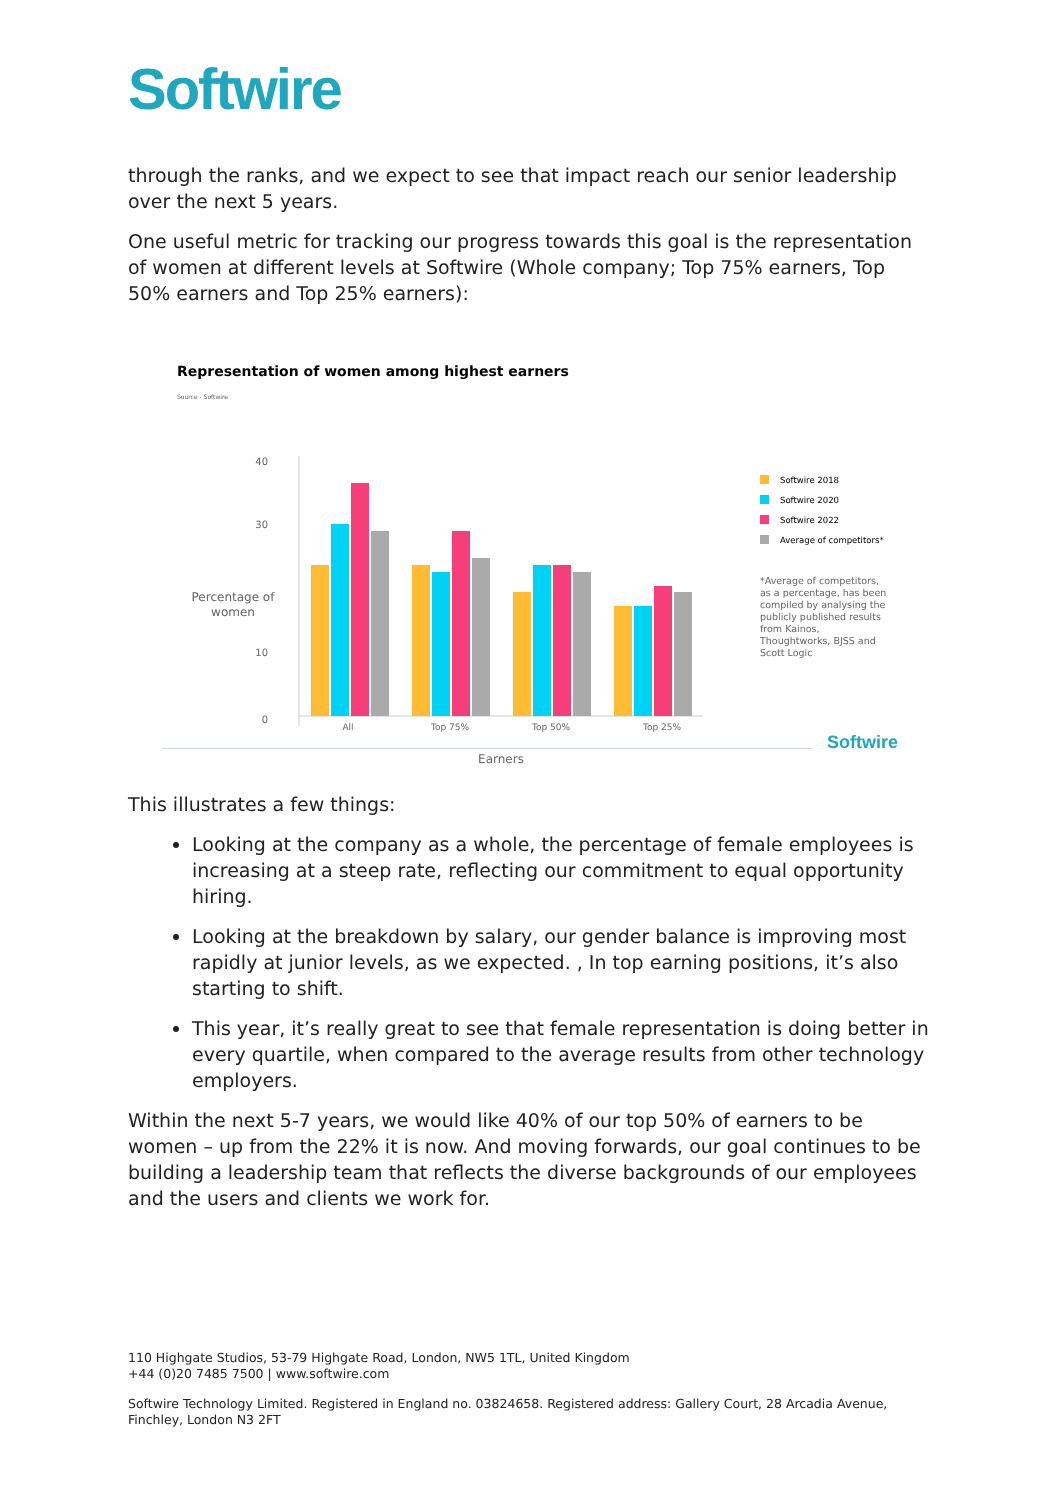Softwire
through the ranks, and we expect to see that impact reach our senior leadership over the next 5 years.
One useful metric for tracking our progress towards this goal is the representation of women at different levels at Softwire (Whole company; Top 75% earners, Top 50% earners and Top 25% earners):
Representation of women among highest earners
Source - Softwire
40
30
10
0
Percentage of
women
All
Top 75%
Top 50%
Top 25%
Earners
Softwire 2018
Softwire 2020
Softwire 2022
Average of competitors*
*Average of competitors,
as a percentage, has been
compiled by analysing the
publicly published results
from Kainos,
Thoughtworks, BJSS and
Scott Logic
Softwire
This illustrates a few things:
Looking at the company as a whole, the percentage of female employees is increasing at a steep rate, reflecting our commitment to equal opportunity hiring.
Looking at the breakdown by salary, our gender balance is improving most rapidly at junior levels, as we expected. , In top earning positions, it’s also starting to shift.
This year, it’s really great to see that female representation is doing better in every quartile, when compared to the average results from other technology employers.
Within the next 5-7 years, we would like 40% of our top 50% of earners to be women – up from the 22% it is now. And moving forwards, our goal continues to be building a leadership team that reflects the diverse backgrounds of our employees and the users and clients we work for.
110 Highgate Studios, 53-79 Highgate Road, London, NW5 1TL, United Kingdom
+44 (0)20 7485 7500 | www.softwire.com
Softwire Technology Limited. Registered in England no. 03824658. Registered address: Gallery Court, 28 Arcadia Avenue, Finchley, London N3 2FT